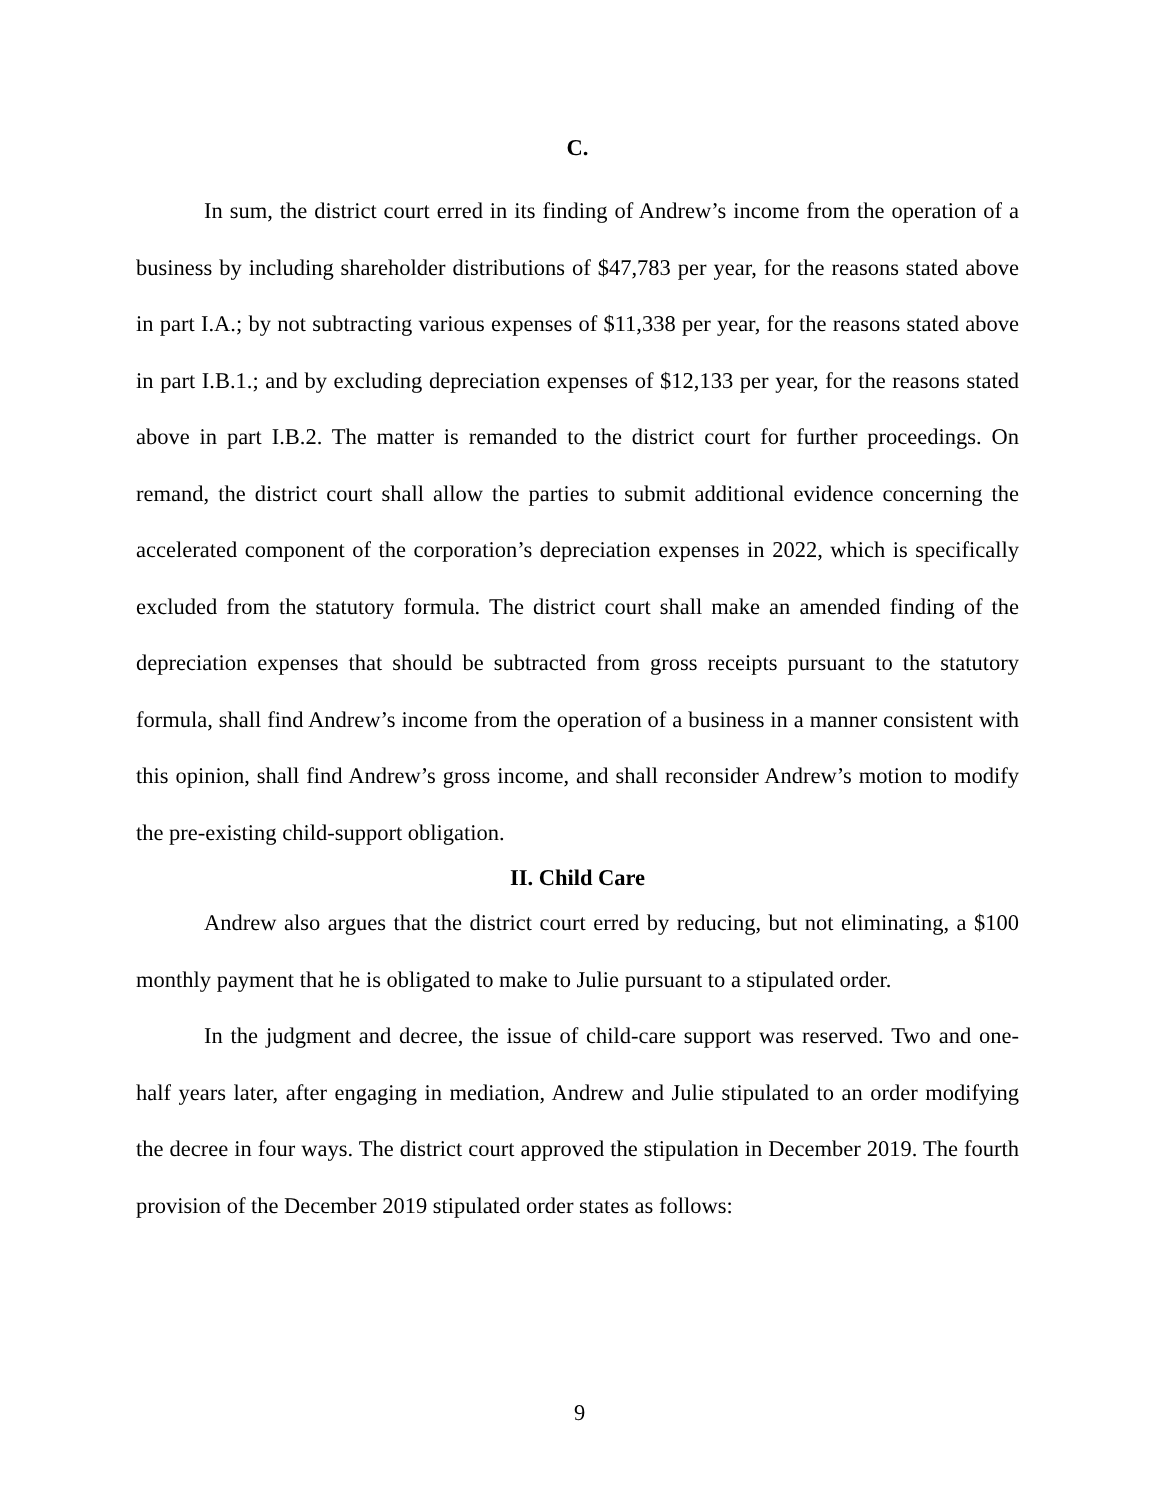C.
In sum, the district court erred in its finding of Andrew’s income from the operation of a business by including shareholder distributions of $47,783 per year, for the reasons stated above in part I.A.; by not subtracting various expenses of $11,338 per year, for the reasons stated above in part I.B.1.; and by excluding depreciation expenses of $12,133 per year, for the reasons stated above in part I.B.2. The matter is remanded to the district court for further proceedings. On remand, the district court shall allow the parties to submit additional evidence concerning the accelerated component of the corporation’s depreciation expenses in 2022, which is specifically excluded from the statutory formula. The district court shall make an amended finding of the depreciation expenses that should be subtracted from gross receipts pursuant to the statutory formula, shall find Andrew’s income from the operation of a business in a manner consistent with this opinion, shall find Andrew’s gross income, and shall reconsider Andrew’s motion to modify the pre-existing child-support obligation.
II. Child Care
Andrew also argues that the district court erred by reducing, but not eliminating, a $100 monthly payment that he is obligated to make to Julie pursuant to a stipulated order.
In the judgment and decree, the issue of child-care support was reserved. Two and one-half years later, after engaging in mediation, Andrew and Julie stipulated to an order modifying the decree in four ways. The district court approved the stipulation in December 2019. The fourth provision of the December 2019 stipulated order states as follows:
9